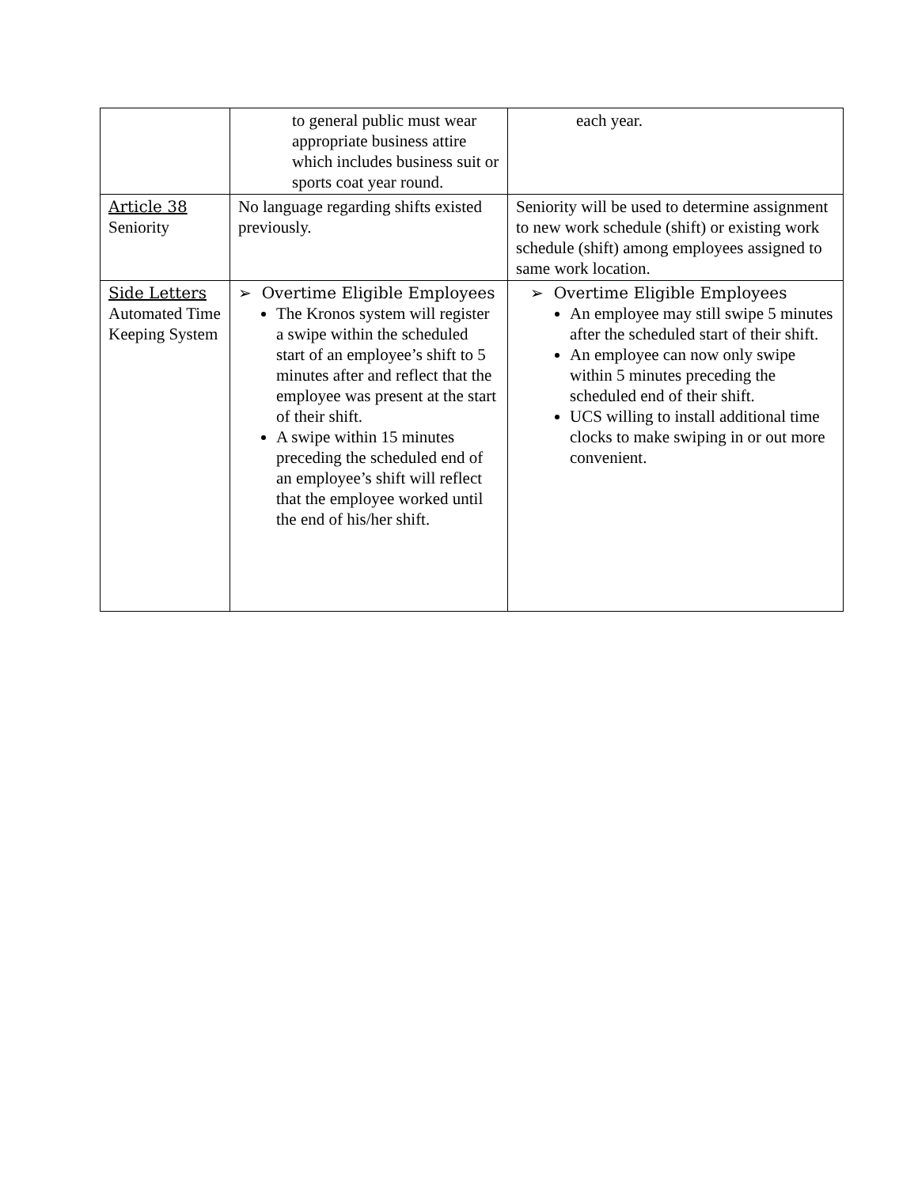| | to general public must wear appropriate business attire which includes business suit or sports coat year round. | each year. |
| Article 38 Seniority | No language regarding shifts existed previously. | Seniority will be used to determine assignment to new work schedule (shift) or existing work schedule (shift) among employees assigned to same work location. |
| Side Letters Automated Time Keeping System | ➢ Overtime Eligible Employees The Kronos system will register a swipe within the scheduled start of an employee’s shift to 5 minutes after and reflect that the employee was present at the start of their shift. A swipe within 15 minutes preceding the scheduled end of an employee’s shift will reflect that the employee worked until the end of his/her shift. | ➢ Overtime Eligible Employees An employee may still swipe 5 minutes after the scheduled start of their shift. An employee can now only swipe within 5 minutes preceding the scheduled end of their shift. UCS willing to install additional time clocks to make swiping in or out more convenient. |